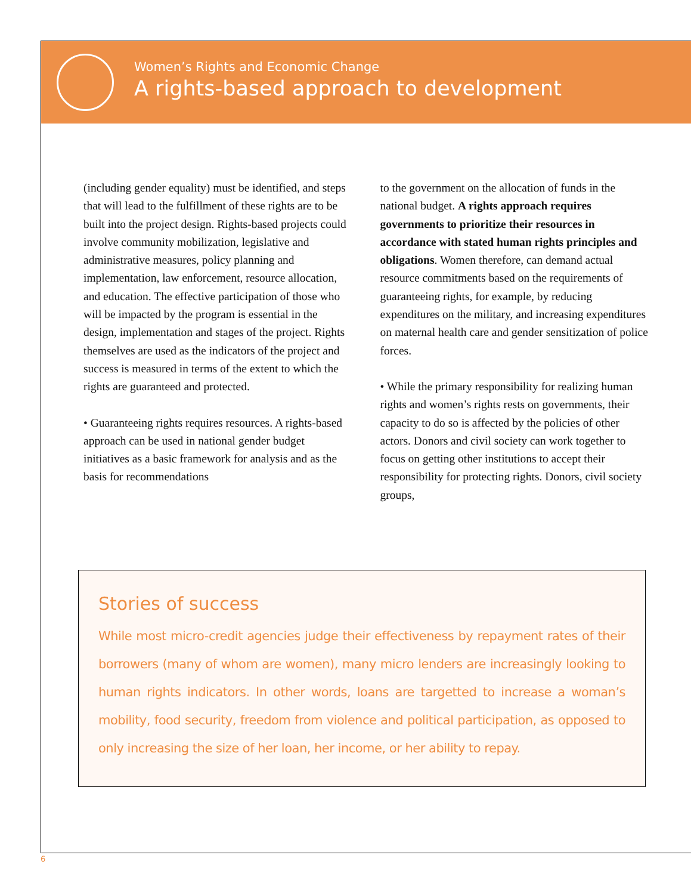Women’s Rights and Economic Change
A rights-based approach to development
(including gender equality) must be identified, and steps that will lead to the fulfillment of these rights are to be built into the project design. Rights-based projects could involve community mobilization, legislative and administrative measures, policy planning and implementation, law enforcement, resource allocation, and education. The effective participation of those who will be impacted by the program is essential in the design, implementation and stages of the project. Rights themselves are used as the indicators of the project and success is measured in terms of the extent to which the rights are guaranteed and protected.
• Guaranteeing rights requires resources. A rights-based approach can be used in national gender budget initiatives as a basic framework for analysis and as the basis for recommendations
to the government on the allocation of funds in the national budget. A rights approach requires governments to prioritize their resources in accordance with stated human rights principles and obligations. Women therefore, can demand actual resource commitments based on the requirements of guaranteeing rights, for example, by reducing expenditures on the military, and increasing expenditures on maternal health care and gender sensitization of police forces.
• While the primary responsibility for realizing human rights and women’s rights rests on governments, their capacity to do so is affected by the policies of other actors. Donors and civil society can work together to focus on getting other institutions to accept their responsibility for protecting rights. Donors, civil society groups,
Stories of success
While most micro-credit agencies judge their effectiveness by repayment rates of their borrowers (many of whom are women), many micro lenders are increasingly looking to human rights indicators. In other words, loans are targetted to increase a woman’s mobility, food security, freedom from violence and political participation, as opposed to only increasing the size of her loan, her income, or her ability to repay.
6